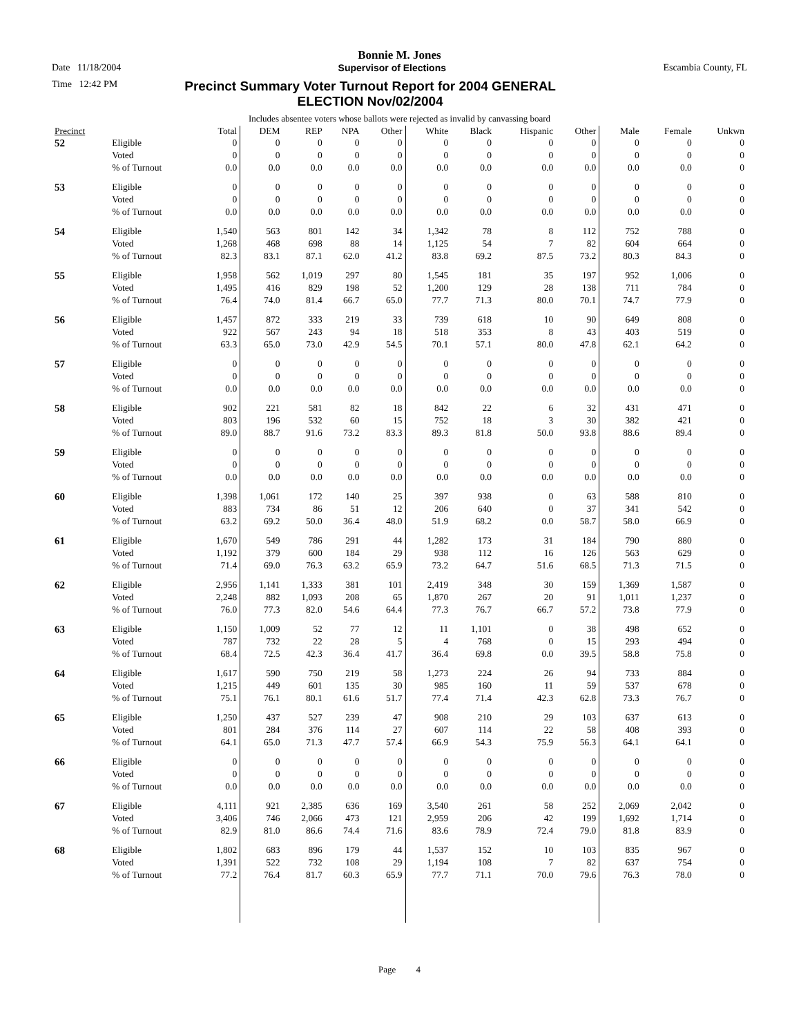Bonnie M. Jones
Date 11/18/2004 Supervisor of Elections Escambia County, FL
Time 12:42 PM Precinct Summary Voter Turnout Report for 2004 GENERAL ELECTION Nov/02/2004
Includes absentee voters whose ballots were rejected as invalid by canvassing board
| Precinct | | Total | DEM | REP | NPA | Other | White | Black | Hispanic | Other | Male | Female | Unkwn |
| --- | --- | --- | --- | --- | --- | --- | --- | --- | --- | --- | --- | --- | --- |
| 52 | Eligible | 0 | 0 | 0 | 0 | 0 | 0 | 0 | 0 | 0 | 0 | 0 | 0 |
| | Voted | 0 | 0 | 0 | 0 | 0 | 0 | 0 | 0 | 0 | 0 | 0 | 0 |
| | % of Turnout | 0.0 | 0.0 | 0.0 | 0.0 | 0.0 | 0.0 | 0.0 | 0.0 | 0.0 | 0.0 | 0.0 | 0 |
| 53 | Eligible | 0 | 0 | 0 | 0 | 0 | 0 | 0 | 0 | 0 | 0 | 0 | 0 |
| | Voted | 0 | 0 | 0 | 0 | 0 | 0 | 0 | 0 | 0 | 0 | 0 | 0 |
| | % of Turnout | 0.0 | 0.0 | 0.0 | 0.0 | 0.0 | 0.0 | 0.0 | 0.0 | 0.0 | 0.0 | 0.0 | 0 |
| 54 | Eligible | 1,540 | 563 | 801 | 142 | 34 | 1,342 | 78 | 8 | 112 | 752 | 788 | 0 |
| | Voted | 1,268 | 468 | 698 | 88 | 14 | 1,125 | 54 | 7 | 82 | 604 | 664 | 0 |
| | % of Turnout | 82.3 | 83.1 | 87.1 | 62.0 | 41.2 | 83.8 | 69.2 | 87.5 | 73.2 | 80.3 | 84.3 | 0 |
| 55 | Eligible | 1,958 | 562 | 1,019 | 297 | 80 | 1,545 | 181 | 35 | 197 | 952 | 1,006 | 0 |
| | Voted | 1,495 | 416 | 829 | 198 | 52 | 1,200 | 129 | 28 | 138 | 711 | 784 | 0 |
| | % of Turnout | 76.4 | 74.0 | 81.4 | 66.7 | 65.0 | 77.7 | 71.3 | 80.0 | 70.1 | 74.7 | 77.9 | 0 |
| 56 | Eligible | 1,457 | 872 | 333 | 219 | 33 | 739 | 618 | 10 | 90 | 649 | 808 | 0 |
| | Voted | 922 | 567 | 243 | 94 | 18 | 518 | 353 | 8 | 43 | 403 | 519 | 0 |
| | % of Turnout | 63.3 | 65.0 | 73.0 | 42.9 | 54.5 | 70.1 | 57.1 | 80.0 | 47.8 | 62.1 | 64.2 | 0 |
| 57 | Eligible | 0 | 0 | 0 | 0 | 0 | 0 | 0 | 0 | 0 | 0 | 0 | 0 |
| | Voted | 0 | 0 | 0 | 0 | 0 | 0 | 0 | 0 | 0 | 0 | 0 | 0 |
| | % of Turnout | 0.0 | 0.0 | 0.0 | 0.0 | 0.0 | 0.0 | 0.0 | 0.0 | 0.0 | 0.0 | 0.0 | 0 |
| 58 | Eligible | 902 | 221 | 581 | 82 | 18 | 842 | 22 | 6 | 32 | 431 | 471 | 0 |
| | Voted | 803 | 196 | 532 | 60 | 15 | 752 | 18 | 3 | 30 | 382 | 421 | 0 |
| | % of Turnout | 89.0 | 88.7 | 91.6 | 73.2 | 83.3 | 89.3 | 81.8 | 50.0 | 93.8 | 88.6 | 89.4 | 0 |
| 59 | Eligible | 0 | 0 | 0 | 0 | 0 | 0 | 0 | 0 | 0 | 0 | 0 | 0 |
| | Voted | 0 | 0 | 0 | 0 | 0 | 0 | 0 | 0 | 0 | 0 | 0 | 0 |
| | % of Turnout | 0.0 | 0.0 | 0.0 | 0.0 | 0.0 | 0.0 | 0.0 | 0.0 | 0.0 | 0.0 | 0.0 | 0 |
| 60 | Eligible | 1,398 | 1,061 | 172 | 140 | 25 | 397 | 938 | 0 | 63 | 588 | 810 | 0 |
| | Voted | 883 | 734 | 86 | 51 | 12 | 206 | 640 | 0 | 37 | 341 | 542 | 0 |
| | % of Turnout | 63.2 | 69.2 | 50.0 | 36.4 | 48.0 | 51.9 | 68.2 | 0.0 | 58.7 | 58.0 | 66.9 | 0 |
| 61 | Eligible | 1,670 | 549 | 786 | 291 | 44 | 1,282 | 173 | 31 | 184 | 790 | 880 | 0 |
| | Voted | 1,192 | 379 | 600 | 184 | 29 | 938 | 112 | 16 | 126 | 563 | 629 | 0 |
| | % of Turnout | 71.4 | 69.0 | 76.3 | 63.2 | 65.9 | 73.2 | 64.7 | 51.6 | 68.5 | 71.3 | 71.5 | 0 |
| 62 | Eligible | 2,956 | 1,141 | 1,333 | 381 | 101 | 2,419 | 348 | 30 | 159 | 1,369 | 1,587 | 0 |
| | Voted | 2,248 | 882 | 1,093 | 208 | 65 | 1,870 | 267 | 20 | 91 | 1,011 | 1,237 | 0 |
| | % of Turnout | 76.0 | 77.3 | 82.0 | 54.6 | 64.4 | 77.3 | 76.7 | 66.7 | 57.2 | 73.8 | 77.9 | 0 |
| 63 | Eligible | 1,150 | 1,009 | 52 | 77 | 12 | 11 | 1,101 | 0 | 38 | 498 | 652 | 0 |
| | Voted | 787 | 732 | 22 | 28 | 5 | 4 | 768 | 0 | 15 | 293 | 494 | 0 |
| | % of Turnout | 68.4 | 72.5 | 42.3 | 36.4 | 41.7 | 36.4 | 69.8 | 0.0 | 39.5 | 58.8 | 75.8 | 0 |
| 64 | Eligible | 1,617 | 590 | 750 | 219 | 58 | 1,273 | 224 | 26 | 94 | 733 | 884 | 0 |
| | Voted | 1,215 | 449 | 601 | 135 | 30 | 985 | 160 | 11 | 59 | 537 | 678 | 0 |
| | % of Turnout | 75.1 | 76.1 | 80.1 | 61.6 | 51.7 | 77.4 | 71.4 | 42.3 | 62.8 | 73.3 | 76.7 | 0 |
| 65 | Eligible | 1,250 | 437 | 527 | 239 | 47 | 908 | 210 | 29 | 103 | 637 | 613 | 0 |
| | Voted | 801 | 284 | 376 | 114 | 27 | 607 | 114 | 22 | 58 | 408 | 393 | 0 |
| | % of Turnout | 64.1 | 65.0 | 71.3 | 47.7 | 57.4 | 66.9 | 54.3 | 75.9 | 56.3 | 64.1 | 64.1 | 0 |
| 66 | Eligible | 0 | 0 | 0 | 0 | 0 | 0 | 0 | 0 | 0 | 0 | 0 | 0 |
| | Voted | 0 | 0 | 0 | 0 | 0 | 0 | 0 | 0 | 0 | 0 | 0 | 0 |
| | % of Turnout | 0.0 | 0.0 | 0.0 | 0.0 | 0.0 | 0.0 | 0.0 | 0.0 | 0.0 | 0.0 | 0.0 | 0 |
| 67 | Eligible | 4,111 | 921 | 2,385 | 636 | 169 | 3,540 | 261 | 58 | 252 | 2,069 | 2,042 | 0 |
| | Voted | 3,406 | 746 | 2,066 | 473 | 121 | 2,959 | 206 | 42 | 199 | 1,692 | 1,714 | 0 |
| | % of Turnout | 82.9 | 81.0 | 86.6 | 74.4 | 71.6 | 83.6 | 78.9 | 72.4 | 79.0 | 81.8 | 83.9 | 0 |
| 68 | Eligible | 1,802 | 683 | 896 | 179 | 44 | 1,537 | 152 | 10 | 103 | 835 | 967 | 0 |
| | Voted | 1,391 | 522 | 732 | 108 | 29 | 1,194 | 108 | 7 | 82 | 637 | 754 | 0 |
| | % of Turnout | 77.2 | 76.4 | 81.7 | 60.3 | 65.9 | 77.7 | 71.1 | 70.0 | 79.6 | 76.3 | 78.0 | 0 |
Page 4